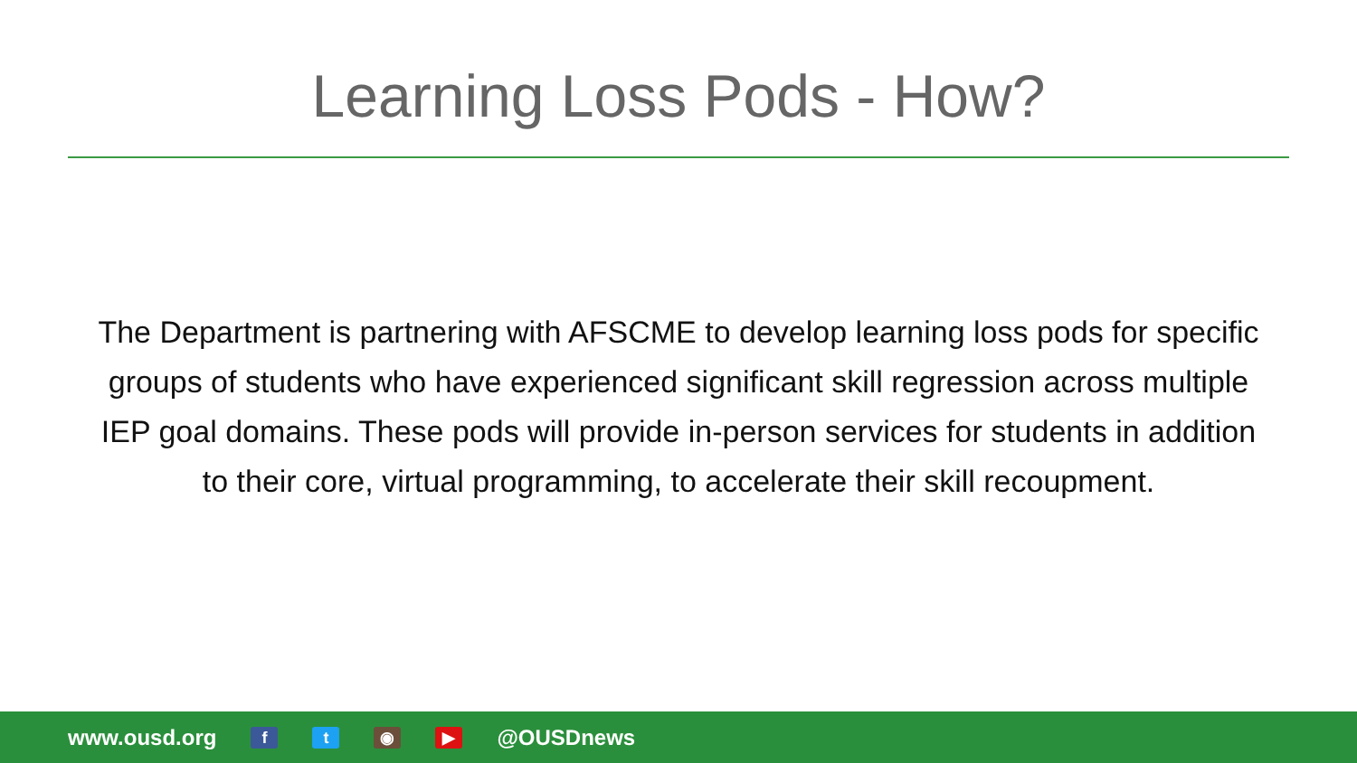Learning Loss Pods - How?
The Department is partnering with AFSCME to develop learning loss pods for specific groups of students who have experienced significant skill regression across multiple IEP goal domains. These pods will provide in-person services for students in addition to their core, virtual programming, to accelerate their skill recoupment.
www.ousd.org
f t ◉ ▶
@OUSDnews